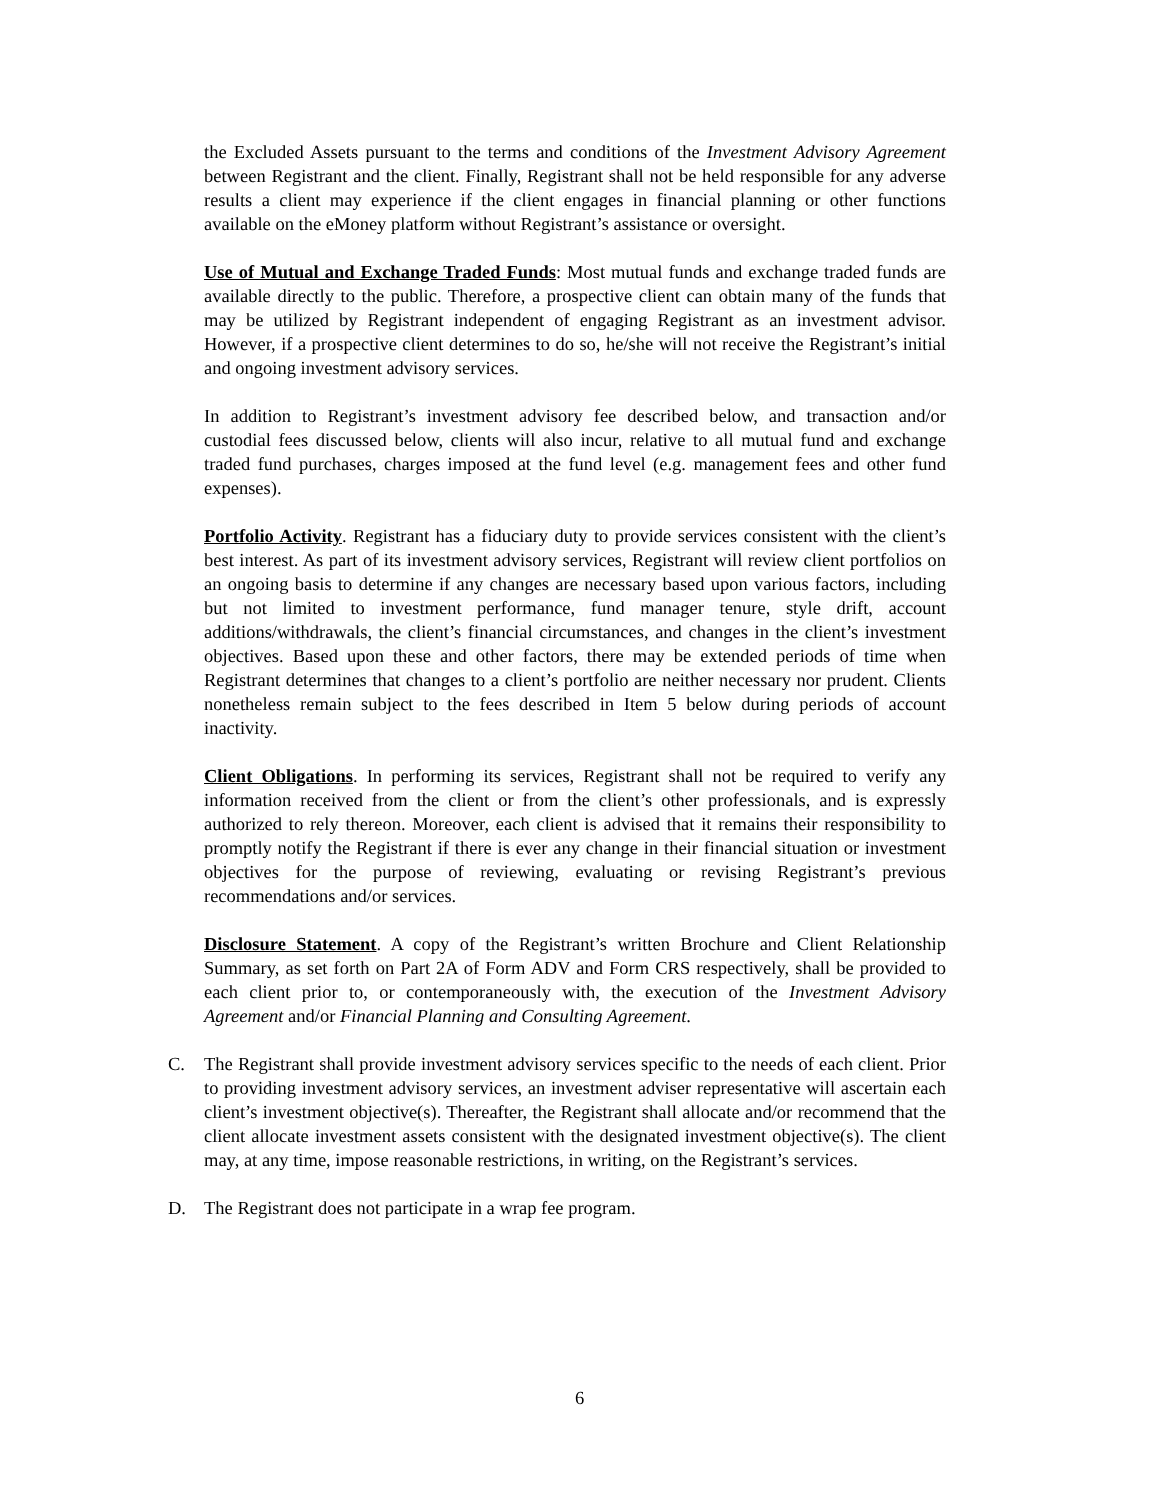the Excluded Assets pursuant to the terms and conditions of the Investment Advisory Agreement between Registrant and the client. Finally, Registrant shall not be held responsible for any adverse results a client may experience if the client engages in financial planning or other functions available on the eMoney platform without Registrant’s assistance or oversight.
Use of Mutual and Exchange Traded Funds: Most mutual funds and exchange traded funds are available directly to the public. Therefore, a prospective client can obtain many of the funds that may be utilized by Registrant independent of engaging Registrant as an investment advisor. However, if a prospective client determines to do so, he/she will not receive the Registrant’s initial and ongoing investment advisory services.
In addition to Registrant’s investment advisory fee described below, and transaction and/or custodial fees discussed below, clients will also incur, relative to all mutual fund and exchange traded fund purchases, charges imposed at the fund level (e.g. management fees and other fund expenses).
Portfolio Activity. Registrant has a fiduciary duty to provide services consistent with the client’s best interest. As part of its investment advisory services, Registrant will review client portfolios on an ongoing basis to determine if any changes are necessary based upon various factors, including but not limited to investment performance, fund manager tenure, style drift, account additions/withdrawals, the client’s financial circumstances, and changes in the client’s investment objectives. Based upon these and other factors, there may be extended periods of time when Registrant determines that changes to a client’s portfolio are neither necessary nor prudent. Clients nonetheless remain subject to the fees described in Item 5 below during periods of account inactivity.
Client Obligations. In performing its services, Registrant shall not be required to verify any information received from the client or from the client’s other professionals, and is expressly authorized to rely thereon. Moreover, each client is advised that it remains their responsibility to promptly notify the Registrant if there is ever any change in their financial situation or investment objectives for the purpose of reviewing, evaluating or revising Registrant’s previous recommendations and/or services.
Disclosure Statement. A copy of the Registrant’s written Brochure and Client Relationship Summary, as set forth on Part 2A of Form ADV and Form CRS respectively, shall be provided to each client prior to, or contemporaneously with, the execution of the Investment Advisory Agreement and/or Financial Planning and Consulting Agreement.
C. The Registrant shall provide investment advisory services specific to the needs of each client. Prior to providing investment advisory services, an investment adviser representative will ascertain each client’s investment objective(s). Thereafter, the Registrant shall allocate and/or recommend that the client allocate investment assets consistent with the designated investment objective(s). The client may, at any time, impose reasonable restrictions, in writing, on the Registrant’s services.
D. The Registrant does not participate in a wrap fee program.
6